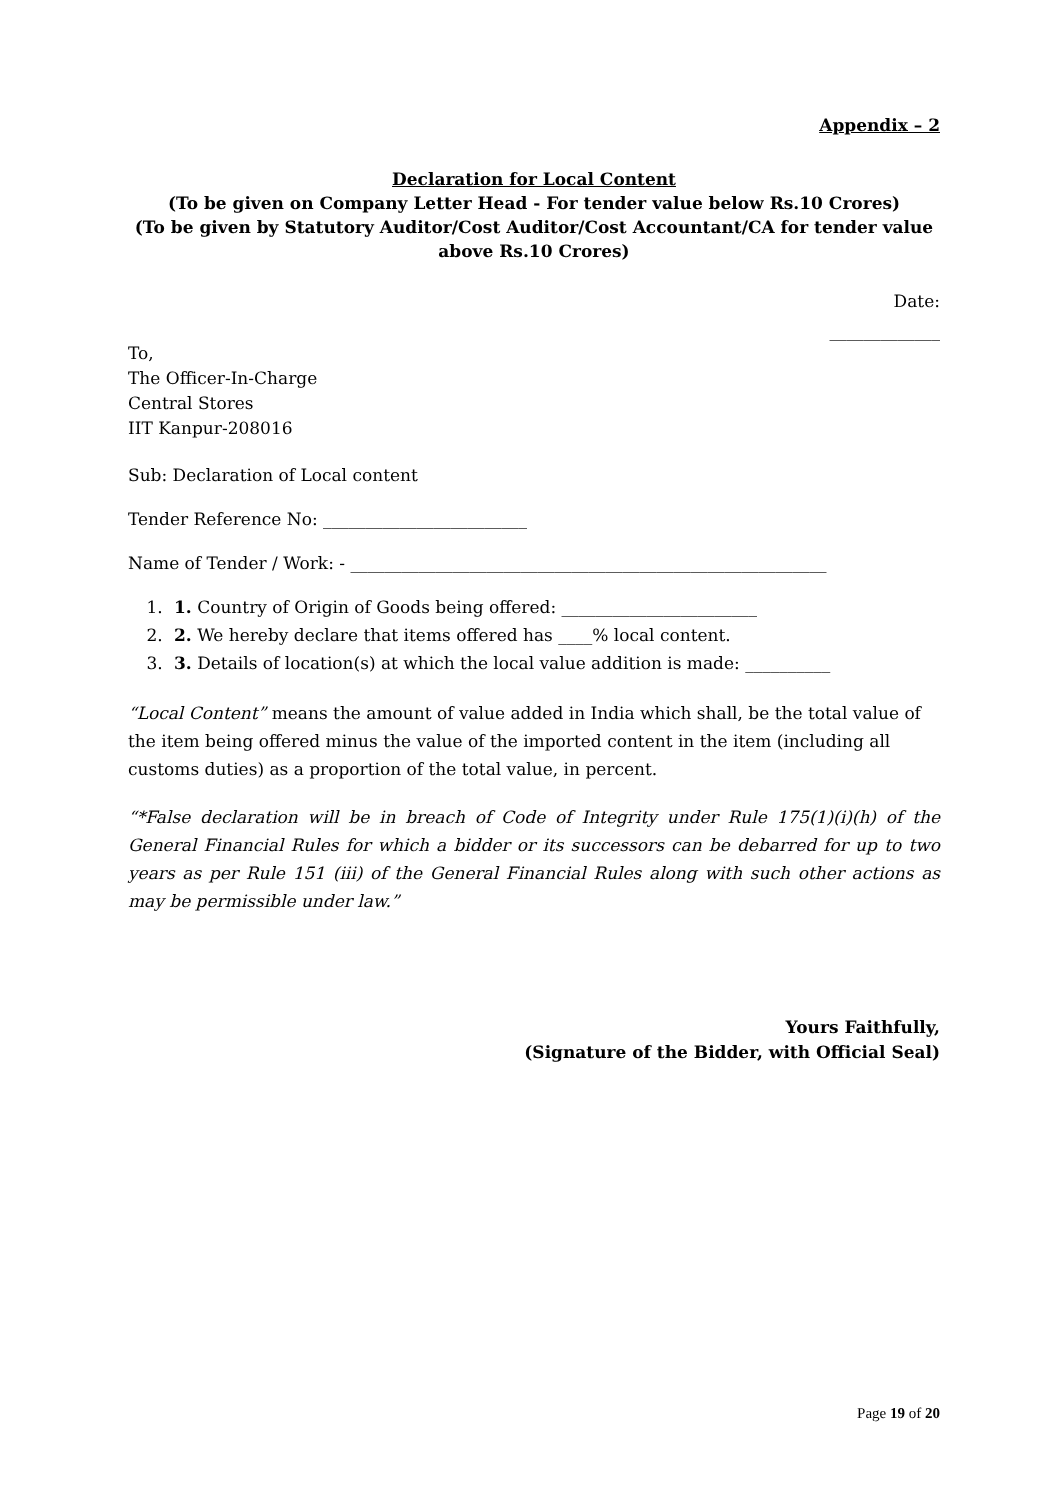Appendix – 2
Declaration for Local Content
(To be given on Company Letter Head - For tender value below Rs.10 Crores)
(To be given by Statutory Auditor/Cost Auditor/Cost Accountant/CA for tender value above Rs.10 Crores)
Date:
_____________
To,
The Officer-In-Charge
Central Stores
IIT Kanpur-208016
Sub: Declaration of Local content
Tender Reference No: ________________________
Name of Tender / Work: - ________________________________________________________
1. 1. Country of Origin of Goods being offered: _______________________
2. 2. We hereby declare that items offered has ____% local content.
3. 3. Details of location(s) at which the local value addition is made: __________
“Local Content” means the amount of value added in India which shall, be the total value of the item being offered minus the value of the imported content in the item (including all customs duties) as a proportion of the total value, in percent.
“*False declaration will be in breach of Code of Integrity under Rule 175(1)(i)(h) of the General Financial Rules for which a bidder or its successors can be debarred for up to two years as per Rule 151 (iii) of the General Financial Rules along with such other actions as may be permissible under law.”
Yours Faithfully,
(Signature of the Bidder, with Official Seal)
Page 19 of 20